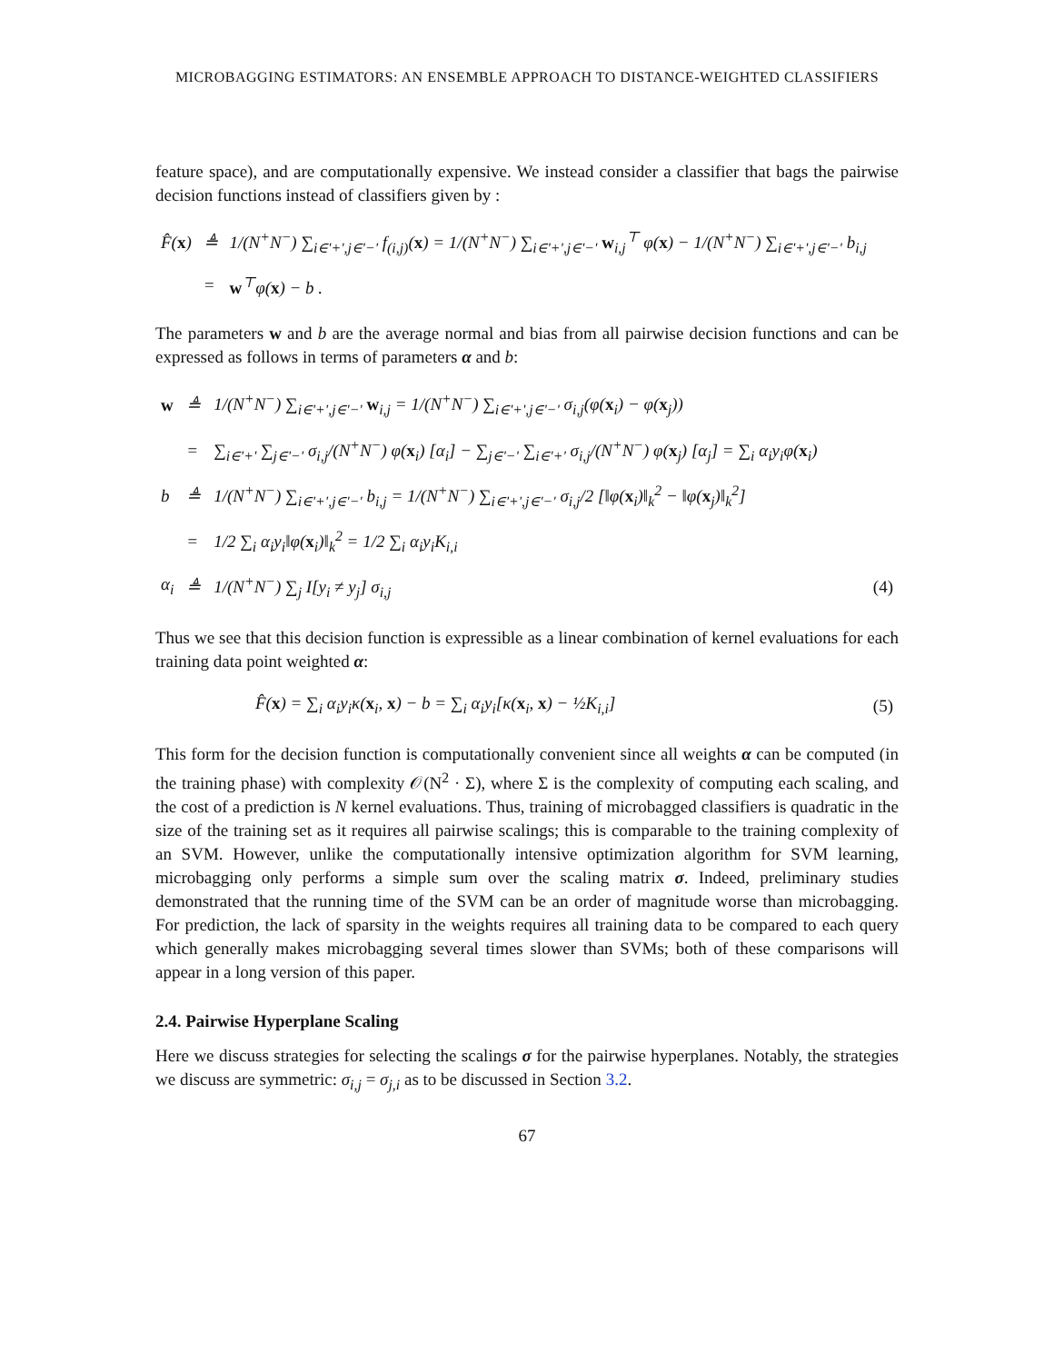MICROBAGGING ESTIMATORS: AN ENSEMBLE APPROACH TO DISTANCE-WEIGHTED CLASSIFIERS
feature space), and are computationally expensive. We instead consider a classifier that bags the pairwise decision functions instead of classifiers given by :
| F̂( x ) | ≜ | 1/(N<sup>+</sup>N<sup>−</sup>) ∑<sub>i∈'+',j∈'−'</sub> f<sub>(i,j)</sub>( x ) = 1/(N<sup>+</sup>N<sup>−</sup>) ∑<sub>i∈'+',j∈'−'</sub> w<sub>i,j</sub><sup>⊤</sup> φ( x ) − 1/(N<sup>+</sup>N<sup>−</sup>) ∑<sub>i∈'+',j∈'−'</sub> b<sub>i,j</sub> | |
| | = | w<sup>⊤</sup>φ( x ) − b . | |
The parameters w and b are the average normal and bias from all pairwise decision functions and can be expressed as follows in terms of parameters α and b:
| w | ≜ | 1/(N<sup>+</sup>N<sup>−</sup>) ∑<sub>i∈'+',j∈'−'</sub> w<sub>i,j</sub> = 1/(N<sup>+</sup>N<sup>−</sup>) ∑<sub>i∈'+',j∈'−'</sub> σ<sub>i,j</sub>(φ( x<sub>i</sub>) − φ( x<sub>j</sub>)) | |
| | = | ∑<sub>i∈'+'</sub> ∑<sub>j∈'−'</sub> σ<sub>i,j</sub>/(N<sup>+</sup>N<sup>−</sup>) φ( x<sub>i</sub>) [α<sub>i</sub>] − ∑<sub>j∈'−'</sub> ∑<sub>i∈'+'</sub> σ<sub>i,j</sub>/(N<sup>+</sup>N<sup>−</sup>) φ( x<sub>j</sub>) [α<sub>j</sub>] = ∑<sub>i</sub> α<sub>i</sub>y<sub>i</sub>φ( x<sub>i</sub>) | |
| b | ≜ | 1/(N<sup>+</sup>N<sup>−</sup>) ∑<sub>i∈'+',j∈'−'</sub> b<sub>i,j</sub> = 1/(N<sup>+</sup>N<sup>−</sup>) ∑<sub>i∈'+',j∈'−'</sub> σ<sub>i,j</sub>/2 [‖φ( x<sub>i</sub>)‖<sub>k</sub><sup>2</sup> − ‖φ( x<sub>j</sub>)‖<sub>k</sub><sup>2</sup>] | |
| | = | 1/2 ∑<sub>i</sub> α<sub>i</sub>y<sub>i</sub>‖φ( x<sub>i</sub>)‖<sub>k</sub><sup>2</sup> = 1/2 ∑<sub>i</sub> α<sub>i</sub>y<sub>i</sub>K<sub>i,i</sub> | |
| α<sub>i</sub> | ≜ | 1/(N<sup>+</sup>N<sup>−</sup>) ∑<sub>j</sub> I[y<sub>i</sub> ≠ y<sub>j</sub>] σ<sub>i,j</sub> | (4) |
Thus we see that this decision function is expressible as a linear combination of kernel evaluations for each training data point weighted α:
| F̂( x ) = ∑<sub>i</sub> α<sub>i</sub>y<sub>i</sub>κ( x<sub>i</sub>, x ) − b = ∑<sub>i</sub> α<sub>i</sub>y<sub>i</sub>[κ( x<sub>i</sub>, x ) − ½K<sub>i,i</sub>] | (5) |
This form for the decision function is computationally convenient since all weights α can be computed (in the training phase) with complexity 𝒪(N<sup>2</sup> · Σ), where Σ is the complexity of computing each scaling, and the cost of a prediction is N kernel evaluations. Thus, training of microbagged classifiers is quadratic in the size of the training set as it requires all pairwise scalings; this is comparable to the training complexity of an SVM. However, unlike the computationally intensive optimization algorithm for SVM learning, microbagging only performs a simple sum over the scaling matrix σ. Indeed, preliminary studies demonstrated that the running time of the SVM can be an order of magnitude worse than microbagging. For prediction, the lack of sparsity in the weights requires all training data to be compared to each query which generally makes microbagging several times slower than SVMs; both of these comparisons will appear in a long version of this paper.
2.4. Pairwise Hyperplane Scaling
Here we discuss strategies for selecting the scalings σ for the pairwise hyperplanes. Notably, the strategies we discuss are symmetric: σ<sub>i,j</sub> = σ<sub>j,i</sub> as to be discussed in Section 3.2.
67